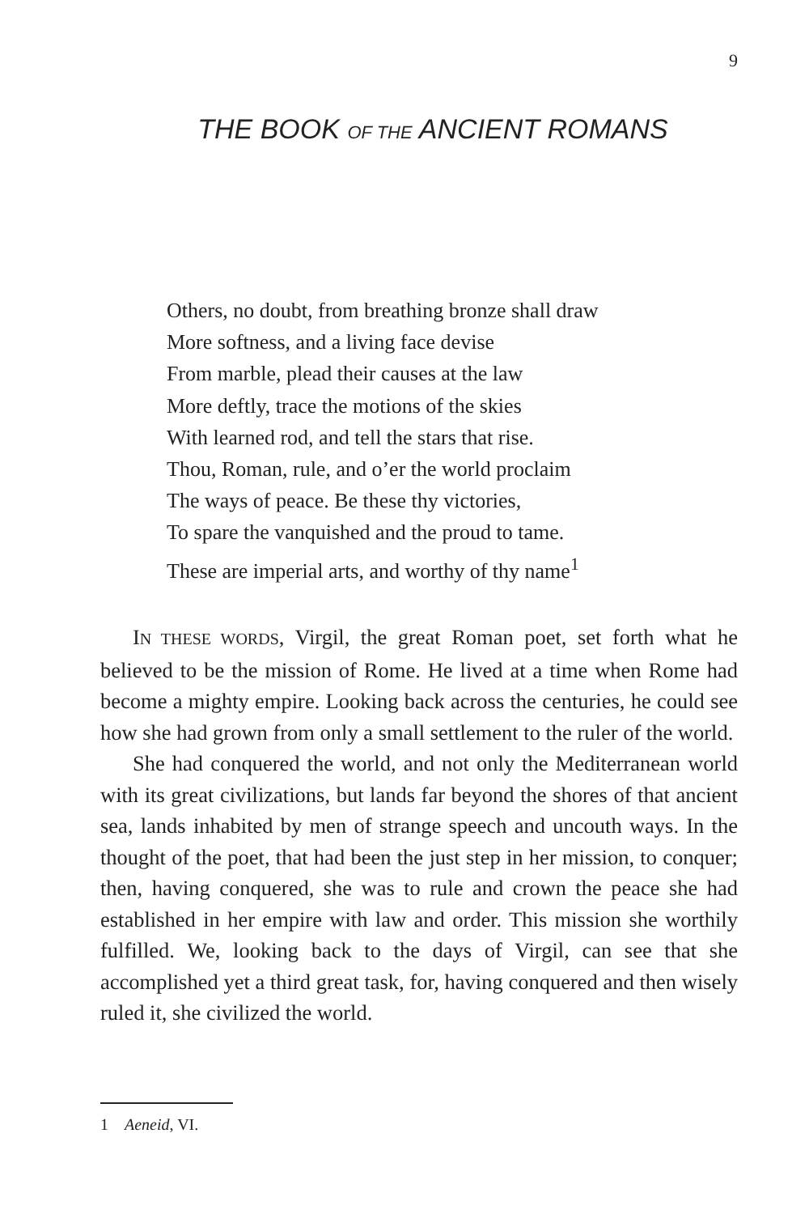9
THE BOOK OF THE ANCIENT ROMANS
Others, no doubt, from breathing bronze shall draw
More softness, and a living face devise
From marble, plead their causes at the law
More deftly, trace the motions of the skies
With learned rod, and tell the stars that rise.
Thou, Roman, rule, and o’er the world proclaim
The ways of peace. Be these thy victories,
To spare the vanquished and the proud to tame.
These are imperial arts, and worthy of thy name<sup>1</sup>
IN THESE WORDS, Virgil, the great Roman poet, set forth what he believed to be the mission of Rome. He lived at a time when Rome had become a mighty empire. Looking back across the centuries, he could see how she had grown from only a small settlement to the ruler of the world.
She had conquered the world, and not only the Mediterranean world with its great civilizations, but lands far beyond the shores of that ancient sea, lands inhabited by men of strange speech and uncouth ways. In the thought of the poet, that had been the just step in her mission, to conquer; then, having conquered, she was to rule and crown the peace she had established in her empire with law and order. This mission she worthily fulfilled. We, looking back to the days of Virgil, can see that she accomplished yet a third great task, for, having conquered and then wisely ruled it, she civilized the world.
1 Aeneid, VI.